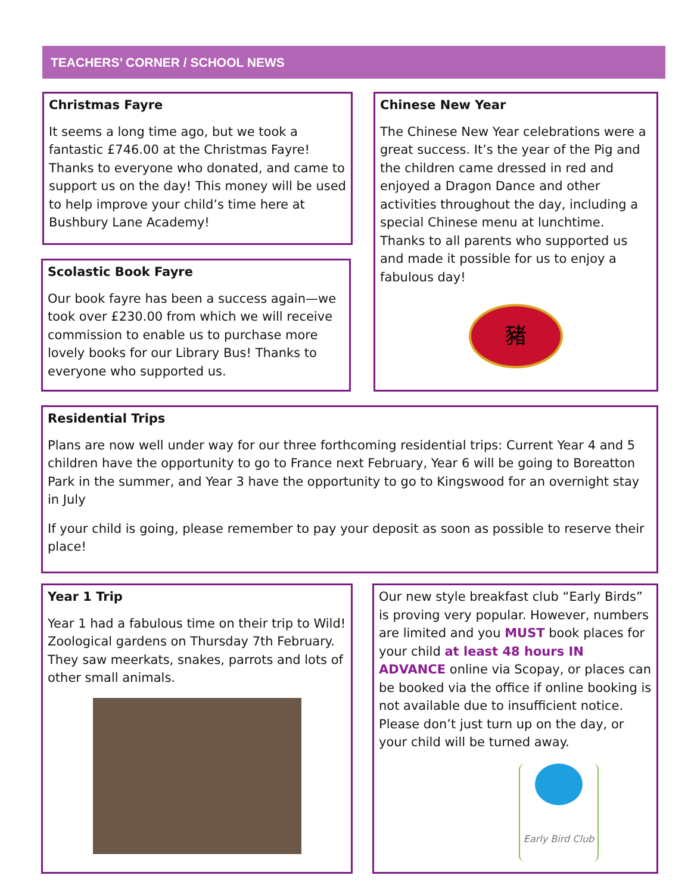TEACHERS’ CORNER / SCHOOL NEWS
Christmas Fayre
It seems a long time ago, but we took a fantastic £746.00 at the Christmas Fayre! Thanks to everyone who donated, and came to support us on the day! This money will be used to help improve your child’s time here at Bushbury Lane Academy!
Scolastic Book Fayre
Our book fayre has been a success again—we took over £230.00 from which we will receive commission to enable us to purchase more lovely books for our Library Bus! Thanks to everyone who supported us.
Chinese New Year
The Chinese New Year celebrations were a great success. It’s the year of the Pig and the children came dressed in red and enjoyed a Dragon Dance and other activities throughout the day, including a special Chinese menu at lunchtime. Thanks to all parents who supported us and made it possible for us to enjoy a fabulous day!
豬
Residential Trips
Plans are now well under way for our three forthcoming residential trips: Current Year 4 and 5 children have the opportunity to go to France next February, Year 6 will be going to Boreatton Park in the summer, and Year 3 have the opportunity to go to Kingswood for an overnight stay in July
If your child is going, please remember to pay your deposit as soon as possible to reserve their place!
Year 1 Trip
Year 1 had a fabulous time on their trip to Wild! Zoological gardens on Thursday 7th February. They saw meerkats, snakes, parrots and lots of other small animals.
Our new style breakfast club “Early Birds” is proving very popular. However, numbers are limited and you MUST book places for your child at least 48 hours IN ADVANCE online via Scopay, or places can be booked via the office if online booking is not available due to insufficient notice. Please don’t just turn up on the day, or your child will be turned away.
Early Bird Club